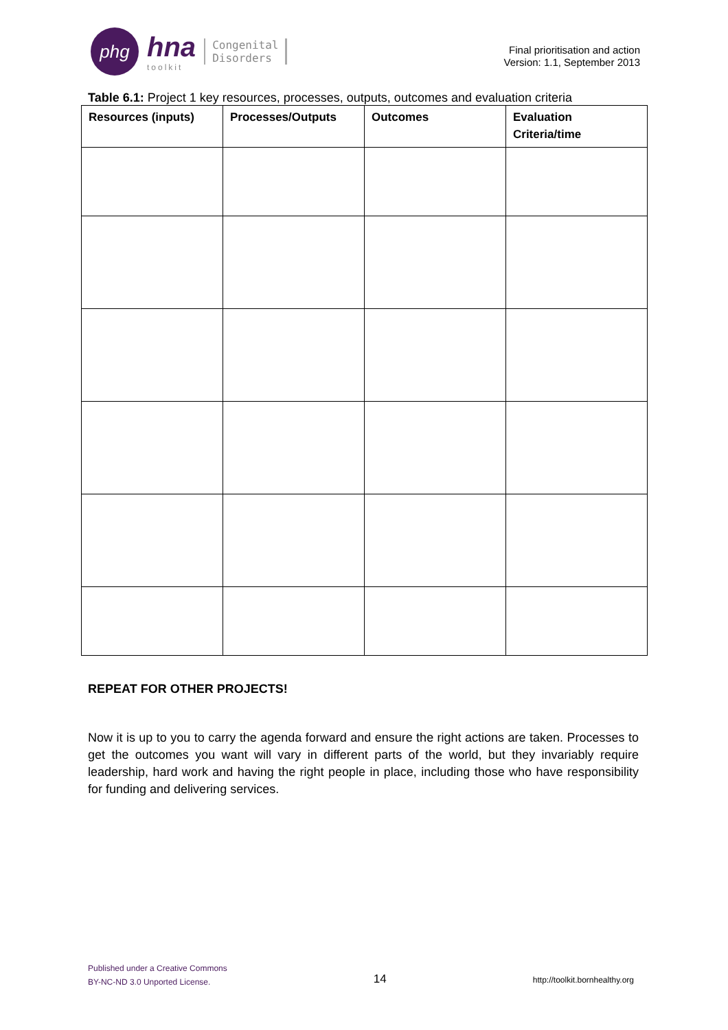phg
hna
toolkit
Congenital
Disorders
Final prioritisation and action
Version: 1.1, September 2013
Table 6.1: Project 1 key resources, processes, outputs, outcomes and evaluation criteria
| Resources (inputs) | Processes/Outputs | Outcomes | Evaluation Criteria/time |
| --- | --- | --- | --- |
REPEAT FOR OTHER PROJECTS!
Now it is up to you to carry the agenda forward and ensure the right actions are taken. Processes to get the outcomes you want will vary in different parts of the world, but they invariably require leadership, hard work and having the right people in place, including those who have responsibility for funding and delivering services.
Published under a Creative Commons
BY-NC-ND 3.0 Unported License.
14
http://toolkit.bornhealthy.org